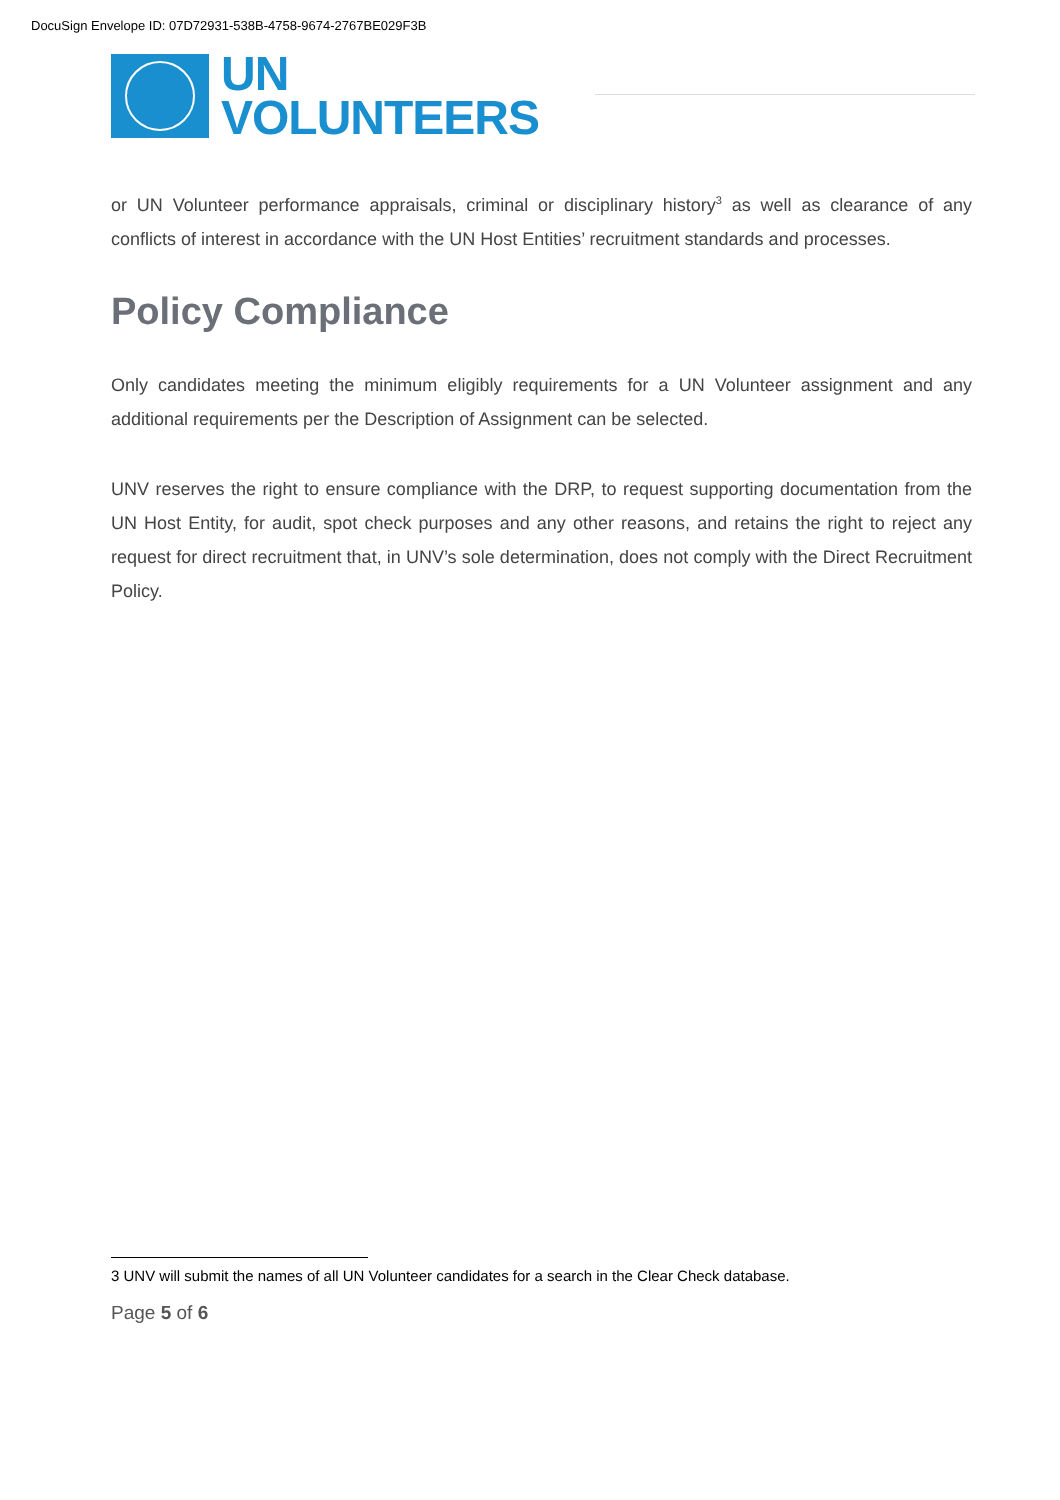DocuSign Envelope ID: 07D72931-538B-4758-9674-2767BE029F3B
UN
VOLUNTEERS
or UN Volunteer performance appraisals, criminal or disciplinary history<sup>3</sup> as well as clearance of any conflicts of interest in accordance with the UN Host Entities’ recruitment standards and processes.
Policy Compliance
Only candidates meeting the minimum eligibly requirements for a UN Volunteer assignment and any additional requirements per the Description of Assignment can be selected.
UNV reserves the right to ensure compliance with the DRP, to request supporting documentation from the UN Host Entity, for audit, spot check purposes and any other reasons, and retains the right to reject any request for direct recruitment that, in UNV’s sole determination, does not comply with the Direct Recruitment Policy.
3 UNV will submit the names of all UN Volunteer candidates for a search in the Clear Check database.
Page 5 of 6